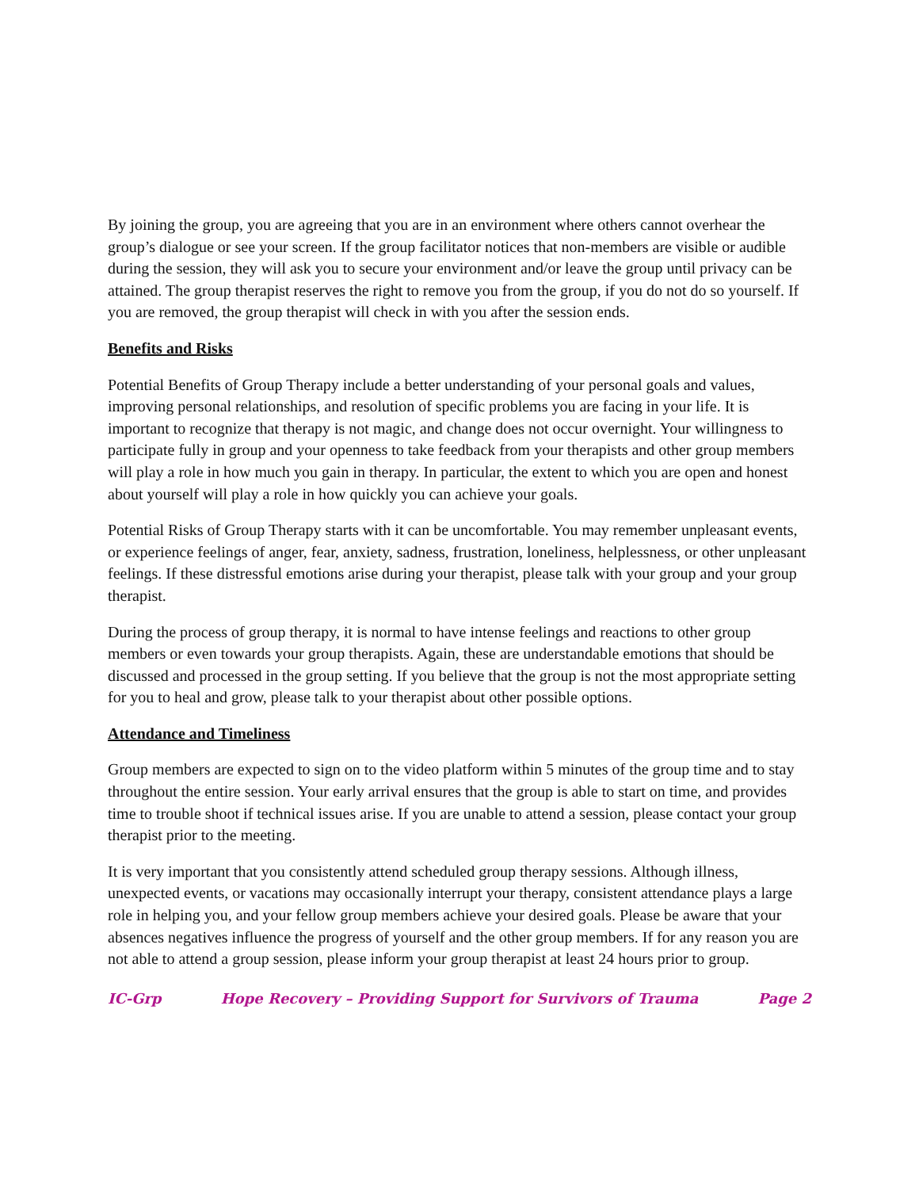By joining the group, you are agreeing that you are in an environment where others cannot overhear the group’s dialogue or see your screen. If the group facilitator notices that non-members are visible or audible during the session, they will ask you to secure your environment and/or leave the group until privacy can be attained. The group therapist reserves the right to remove you from the group, if you do not do so yourself. If you are removed, the group therapist will check in with you after the session ends.
Benefits and Risks
Potential Benefits of Group Therapy include a better understanding of your personal goals and values, improving personal relationships, and resolution of specific problems you are facing in your life. It is important to recognize that therapy is not magic, and change does not occur overnight. Your willingness to participate fully in group and your openness to take feedback from your therapists and other group members will play a role in how much you gain in therapy. In particular, the extent to which you are open and honest about yourself will play a role in how quickly you can achieve your goals.
Potential Risks of Group Therapy starts with it can be uncomfortable. You may remember unpleasant events, or experience feelings of anger, fear, anxiety, sadness, frustration, loneliness, helplessness, or other unpleasant feelings. If these distressful emotions arise during your therapist, please talk with your group and your group therapist.
During the process of group therapy, it is normal to have intense feelings and reactions to other group members or even towards your group therapists. Again, these are understandable emotions that should be discussed and processed in the group setting. If you believe that the group is not the most appropriate setting for you to heal and grow, please talk to your therapist about other possible options.
Attendance and Timeliness
Group members are expected to sign on to the video platform within 5 minutes of the group time and to stay throughout the entire session. Your early arrival ensures that the group is able to start on time, and provides time to trouble shoot if technical issues arise. If you are unable to attend a session, please contact your group therapist prior to the meeting.
It is very important that you consistently attend scheduled group therapy sessions. Although illness, unexpected events, or vacations may occasionally interrupt your therapy, consistent attendance plays a large role in helping you, and your fellow group members achieve your desired goals. Please be aware that your absences negatives influence the progress of yourself and the other group members. If for any reason you are not able to attend a group session, please inform your group therapist at least 24 hours prior to group.
IC-Grp Hope Recovery – Providing Support for Survivors of Trauma Page 2